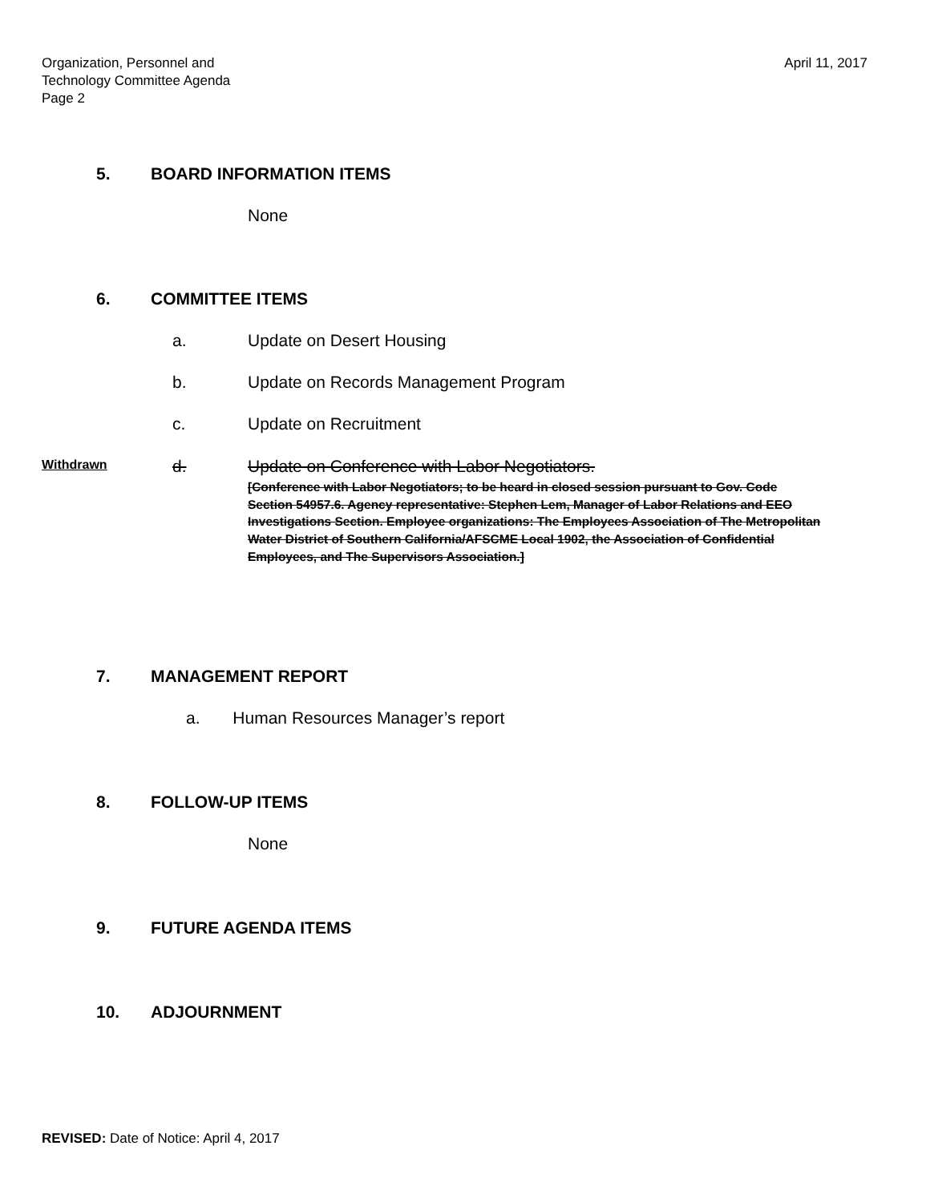Organization, Personnel and
Technology Committee Agenda
Page 2
April 11, 2017
5. BOARD INFORMATION ITEMS
None
6. COMMITTEE ITEMS
a. Update on Desert Housing
b. Update on Records Management Program
c. Update on Recruitment
Withdrawn
d. Update on Conference with Labor Negotiators.
[Conference with Labor Negotiators; to be heard in closed session pursuant to Gov. Code Section 54957.6. Agency representative: Stephen Lem, Manager of Labor Relations and EEO Investigations Section. Employee organizations: The Employees Association of The Metropolitan Water District of Southern California/AFSCME Local 1902, the Association of Confidential Employees, and The Supervisors Association.]
7. MANAGEMENT REPORT
a. Human Resources Manager’s report
8. FOLLOW-UP ITEMS
None
9. FUTURE AGENDA ITEMS
10. ADJOURNMENT
REVISED: Date of Notice: April 4, 2017